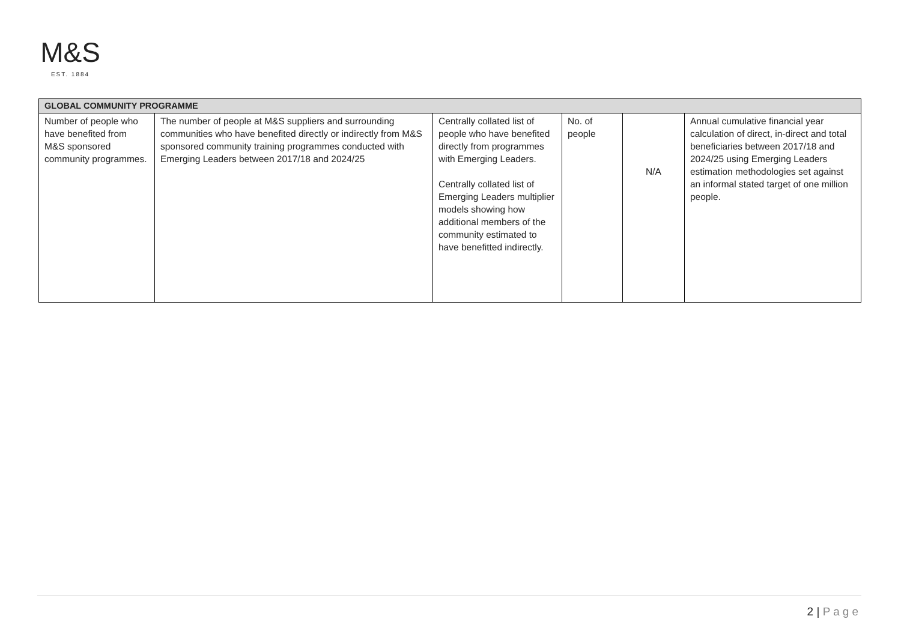M&S
EST. 1884
| GLOBAL COMMUNITY PROGRAMME | | | | | |
| --- | --- | --- | --- | --- | --- |
| Number of people who have benefited from M&S sponsored community programmes. | The number of people at M&S suppliers and surrounding communities who have benefited directly or indirectly from M&S sponsored community training programmes conducted with Emerging Leaders between 2017/18 and 2024/25 | Centrally collated list of people who have benefited directly from programmes with Emerging Leaders. Centrally collated list of Emerging Leaders multiplier models showing how additional members of the community estimated to have benefitted indirectly. | No. of people | N/A | Annual cumulative financial year calculation of direct, in-direct and total beneficiaries between 2017/18 and 2024/25 using Emerging Leaders estimation methodologies set against an informal stated target of one million people. |
2 | Page